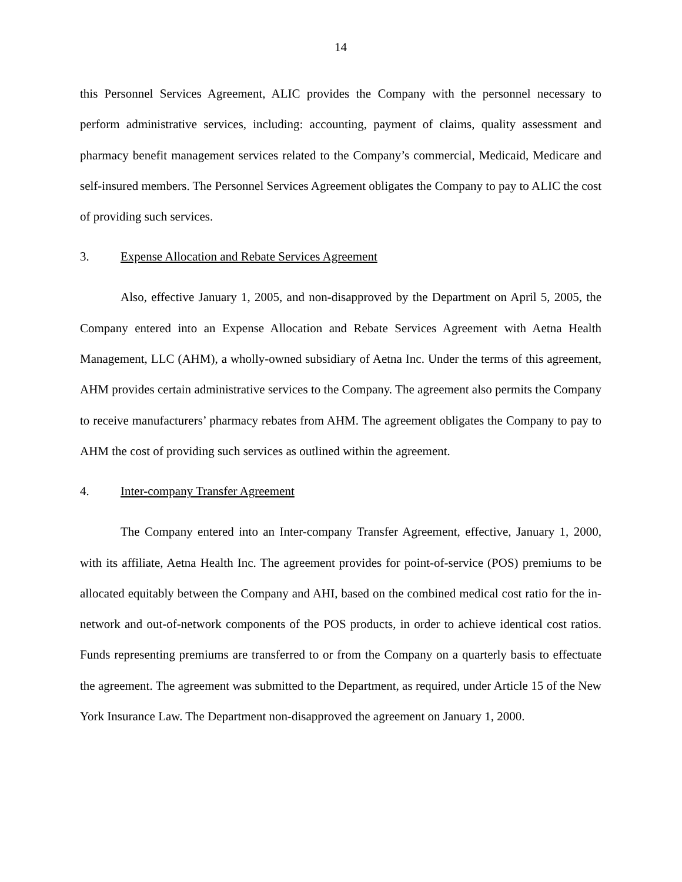14
this Personnel Services Agreement, ALIC provides the Company with the personnel necessary to perform administrative services, including: accounting, payment of claims, quality assessment and pharmacy benefit management services related to the Company’s commercial, Medicaid, Medicare and self-insured members. The Personnel Services Agreement obligates the Company to pay to ALIC the cost of providing such services.
3. Expense Allocation and Rebate Services Agreement
Also, effective January 1, 2005, and non-disapproved by the Department on April 5, 2005, the Company entered into an Expense Allocation and Rebate Services Agreement with Aetna Health Management, LLC (AHM), a wholly-owned subsidiary of Aetna Inc. Under the terms of this agreement, AHM provides certain administrative services to the Company. The agreement also permits the Company to receive manufacturers’ pharmacy rebates from AHM. The agreement obligates the Company to pay to AHM the cost of providing such services as outlined within the agreement.
4. Inter-company Transfer Agreement
The Company entered into an Inter-company Transfer Agreement, effective, January 1, 2000, with its affiliate, Aetna Health Inc. The agreement provides for point-of-service (POS) premiums to be allocated equitably between the Company and AHI, based on the combined medical cost ratio for the in-network and out-of-network components of the POS products, in order to achieve identical cost ratios. Funds representing premiums are transferred to or from the Company on a quarterly basis to effectuate the agreement. The agreement was submitted to the Department, as required, under Article 15 of the New York Insurance Law. The Department non-disapproved the agreement on January 1, 2000.